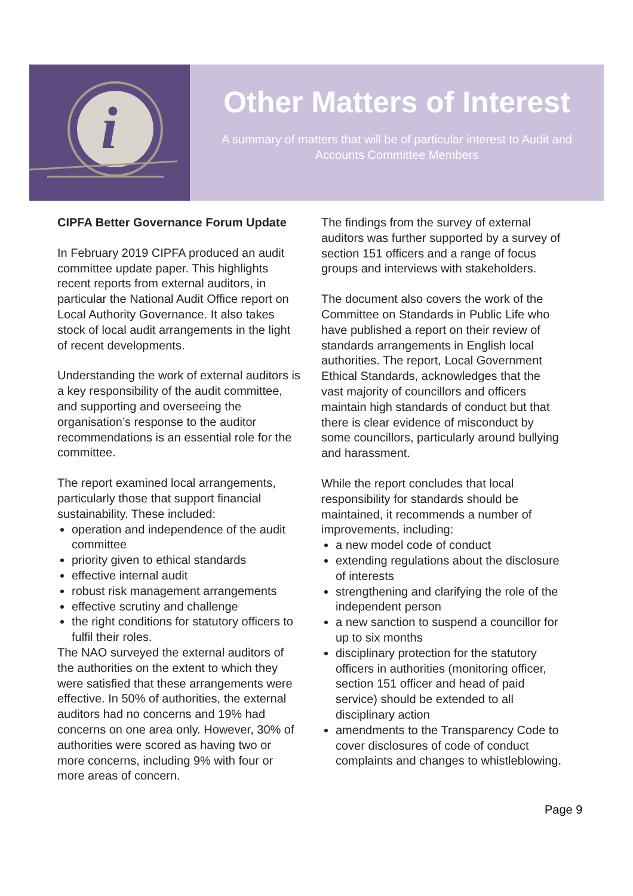i
Other Matters of Interest
A summary of matters that will be of particular interest to Audit and Accounts Committee Members
CIPFA Better Governance Forum Update
In February 2019 CIPFA produced an audit committee update paper. This highlights recent reports from external auditors, in particular the National Audit Office report on Local Authority Governance. It also takes stock of local audit arrangements in the light of recent developments.
Understanding the work of external auditors is a key responsibility of the audit committee, and supporting and overseeing the organisation’s response to the auditor recommendations is an essential role for the committee.
The report examined local arrangements, particularly those that support financial sustainability. These included:
operation and independence of the audit committee
priority given to ethical standards
effective internal audit
robust risk management arrangements
effective scrutiny and challenge
the right conditions for statutory officers to fulfil their roles.
The NAO surveyed the external auditors of the authorities on the extent to which they were satisfied that these arrangements were effective. In 50% of authorities, the external auditors had no concerns and 19% had concerns on one area only. However, 30% of authorities were scored as having two or more concerns, including 9% with four or more areas of concern.
The findings from the survey of external auditors was further supported by a survey of section 151 officers and a range of focus groups and interviews with stakeholders.
The document also covers the work of the Committee on Standards in Public Life who have published a report on their review of standards arrangements in English local authorities. The report, Local Government Ethical Standards, acknowledges that the vast majority of councillors and officers maintain high standards of conduct but that there is clear evidence of misconduct by some councillors, particularly around bullying and harassment.
While the report concludes that local responsibility for standards should be maintained, it recommends a number of improvements, including:
a new model code of conduct
extending regulations about the disclosure of interests
strengthening and clarifying the role of the independent person
a new sanction to suspend a councillor for up to six months
disciplinary protection for the statutory officers in authorities (monitoring officer, section 151 officer and head of paid service) should be extended to all disciplinary action
amendments to the Transparency Code to cover disclosures of code of conduct complaints and changes to whistleblowing.
Page 9